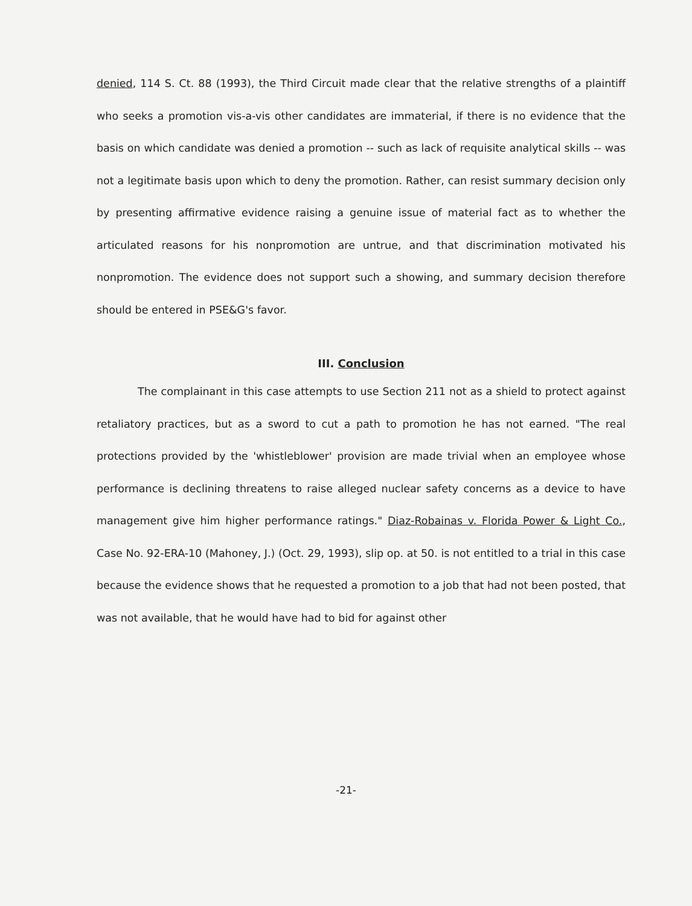denied, 114 S. Ct. 88 (1993), the Third Circuit made clear that the relative strengths of a plaintiff who seeks a promotion vis-a-vis other candidates are immaterial, if there is no evidence that the basis on which candidate was denied a promotion -- such as lack of requisite analytical skills -- was not a legitimate basis upon which to deny the promotion. Rather, can resist summary decision only by presenting affirmative evidence raising a genuine issue of material fact as to whether the articulated reasons for his nonpromotion are untrue, and that discrimination motivated his nonpromotion. The evidence does not support such a showing, and summary decision therefore should be entered in PSE&G's favor.
III. Conclusion
The complainant in this case attempts to use Section 211 not as a shield to protect against retaliatory practices, but as a sword to cut a path to promotion he has not earned. "The real protections provided by the 'whistleblower' provision are made trivial when an employee whose performance is declining threatens to raise alleged nuclear safety concerns as a device to have management give him higher performance ratings." Diaz-Robainas v. Florida Power & Light Co., Case No. 92-ERA-10 (Mahoney, J.) (Oct. 29, 1993), slip op. at 50. is not entitled to a trial in this case because the evidence shows that he requested a promotion to a job that had not been posted, that was not available, that he would have had to bid for against other
-21-